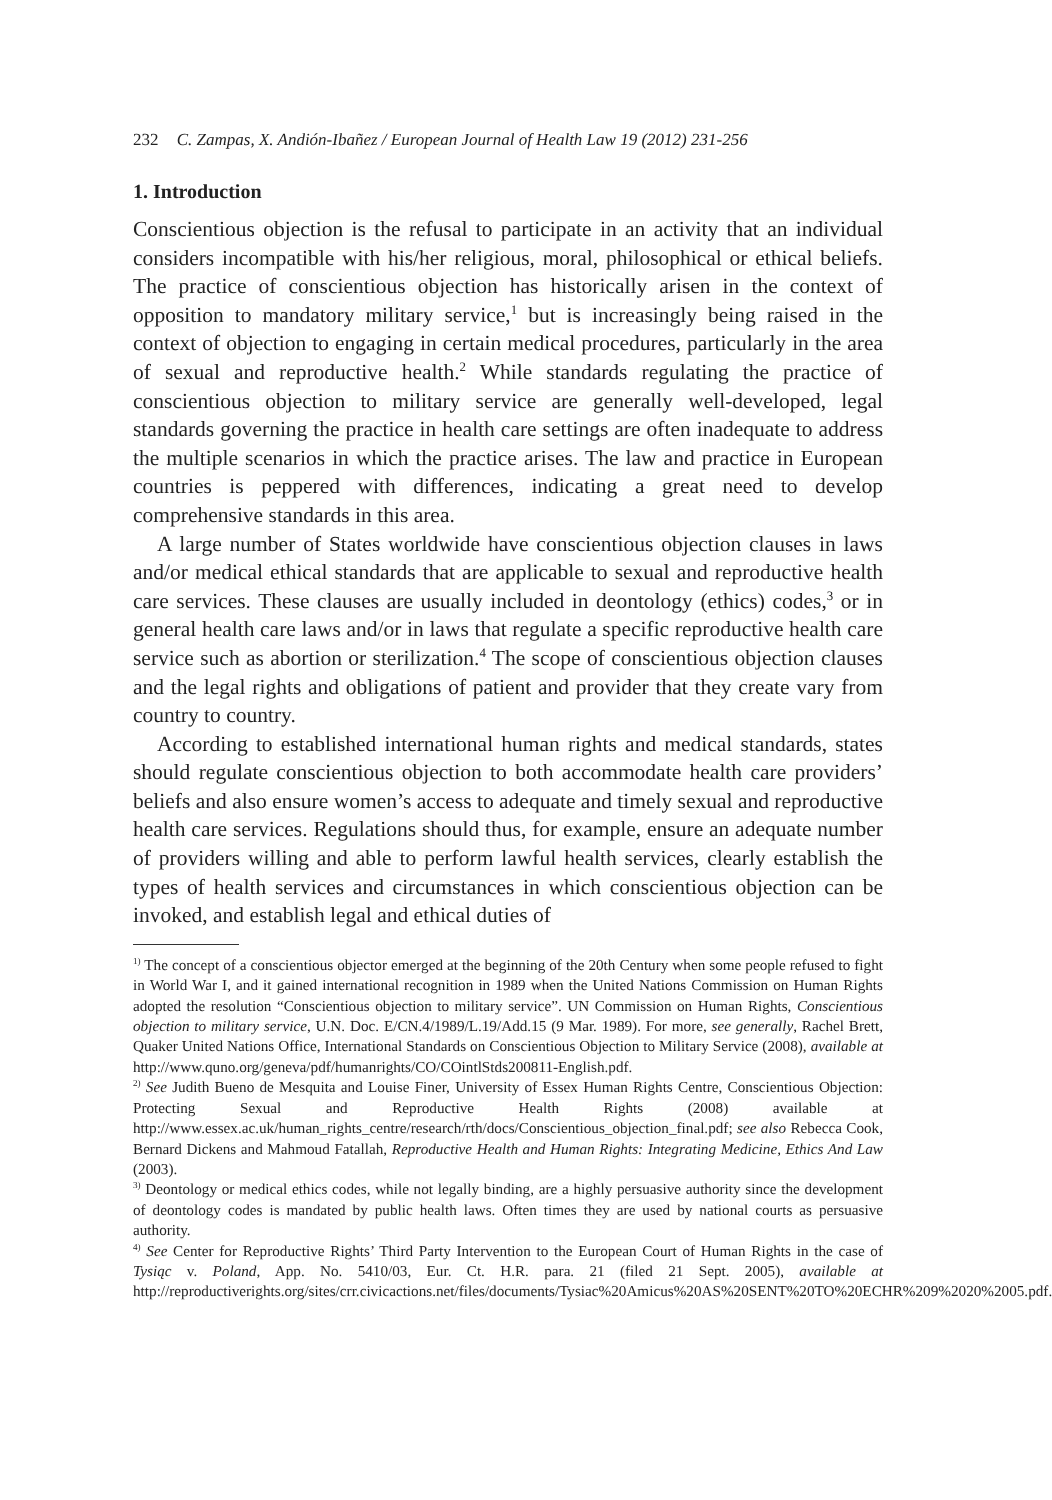232 C. Zampas, X. Andión-Ibañez / European Journal of Health Law 19 (2012) 231-256
1. Introduction
Conscientious objection is the refusal to participate in an activity that an individual considers incompatible with his/her religious, moral, philosophical or ethical beliefs. The practice of conscientious objection has historically arisen in the context of opposition to mandatory military service,<sup>1</sup> but is increasingly being raised in the context of objection to engaging in certain medical procedures, particularly in the area of sexual and reproductive health.<sup>2</sup> While standards regulating the practice of conscientious objection to military service are generally well-developed, legal standards governing the practice in health care settings are often inadequate to address the multiple scenarios in which the practice arises. The law and practice in European countries is peppered with differences, indicating a great need to develop comprehensive standards in this area.
A large number of States worldwide have conscientious objection clauses in laws and/or medical ethical standards that are applicable to sexual and reproductive health care services. These clauses are usually included in deontology (ethics) codes,<sup>3</sup> or in general health care laws and/or in laws that regulate a specific reproductive health care service such as abortion or sterilization.<sup>4</sup> The scope of conscientious objection clauses and the legal rights and obligations of patient and provider that they create vary from country to country.
According to established international human rights and medical standards, states should regulate conscientious objection to both accommodate health care providers’ beliefs and also ensure women’s access to adequate and timely sexual and reproductive health care services. Regulations should thus, for example, ensure an adequate number of providers willing and able to perform lawful health services, clearly establish the types of health services and circumstances in which conscientious objection can be invoked, and establish legal and ethical duties of
<sup>1)</sup> The concept of a conscientious objector emerged at the beginning of the 20th Century when some people refused to fight in World War I, and it gained international recognition in 1989 when the United Nations Commission on Human Rights adopted the resolution “Conscientious objection to military service”. UN Commission on Human Rights, Conscientious objection to military service, U.N. Doc. E/CN.4/1989/L.19/Add.15 (9 Mar. 1989). For more, see generally, Rachel Brett, Quaker United Nations Office, International Standards on Conscientious Objection to Military Service (2008), available at http://www.quno.org/geneva/pdf/humanrights/CO/COintlStds200811-English.pdf.
<sup>2)</sup> See Judith Bueno de Mesquita and Louise Finer, University of Essex Human Rights Centre, Conscientious Objection: Protecting Sexual and Reproductive Health Rights (2008) available at http://www.essex.ac.uk/human_rights_centre/research/rth/docs/Conscientious_objection_final.pdf; see also Rebecca Cook, Bernard Dickens and Mahmoud Fatallah, Reproductive Health and Human Rights: Integrating Medicine, Ethics And Law (2003).
<sup>3)</sup> Deontology or medical ethics codes, while not legally binding, are a highly persuasive authority since the development of deontology codes is mandated by public health laws. Often times they are used by national courts as persuasive authority.
<sup>4)</sup> See Center for Reproductive Rights’ Third Party Intervention to the European Court of Human Rights in the case of Tysiąc v. Poland, App. No. 5410/03, Eur. Ct. H.R. para. 21 (filed 21 Sept. 2005), available at http://reproductiverights.org/sites/crr.civicactions.net/files/documents/Tysiac%20Amicus%20AS%20SENT%20TO%20ECHR%209%2020%2005.pdf.